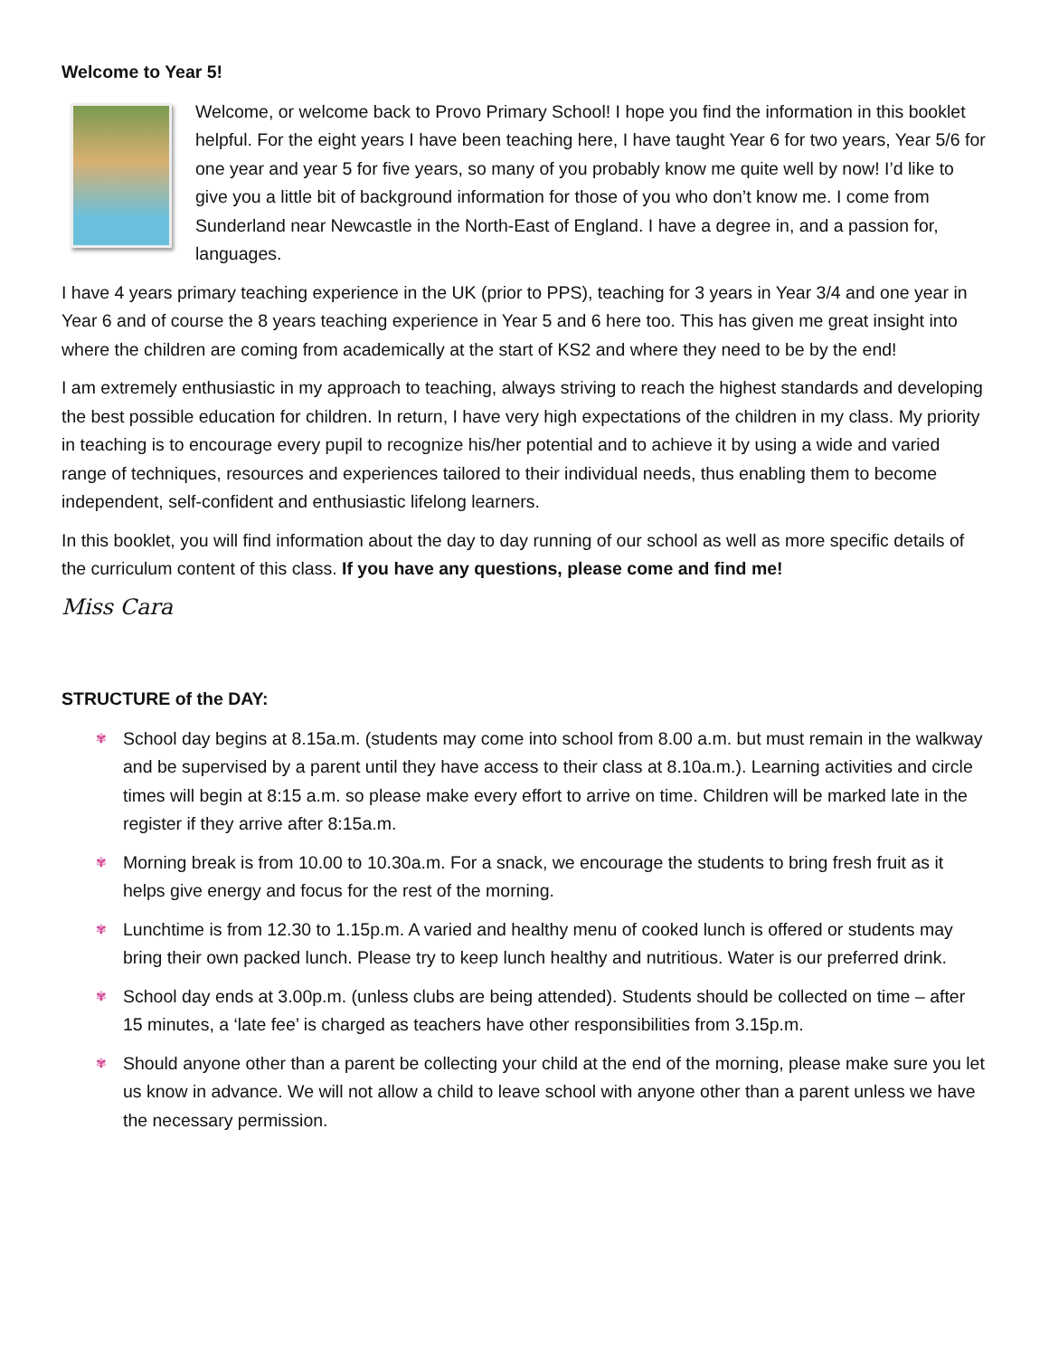Welcome to Year 5!
Welcome, or welcome back to Provo Primary School! I hope you find the information in this booklet helpful. For the eight years I have been teaching here, I have taught Year 6 for two years, Year 5/6 for one year and year 5 for five years, so many of you probably know me quite well by now! I’d like to give you a little bit of background information for those of you who don’t know me. I come from Sunderland near Newcastle in the North-East of England. I have a degree in, and a passion for, languages.
I have 4 years primary teaching experience in the UK (prior to PPS), teaching for 3 years in Year 3/4 and one year in Year 6 and of course the 8 years teaching experience in Year 5 and 6 here too. This has given me great insight into where the children are coming from academically at the start of KS2 and where they need to be by the end!
I am extremely enthusiastic in my approach to teaching, always striving to reach the highest standards and developing the best possible education for children. In return, I have very high expectations of the children in my class. My priority in teaching is to encourage every pupil to recognize his/her potential and to achieve it by using a wide and varied range of techniques, resources and experiences tailored to their individual needs, thus enabling them to become independent, self-confident and enthusiastic lifelong learners.
In this booklet, you will find information about the day to day running of our school as well as more specific details of the curriculum content of this class. If you have any questions, please come and find me!
Miss Cara
STRUCTURE of the DAY:
✾ School day begins at 8.15a.m. (students may come into school from 8.00 a.m. but must remain in the walkway and be supervised by a parent until they have access to their class at 8.10a.m.). Learning activities and circle times will begin at 8:15 a.m. so please make every effort to arrive on time. Children will be marked late in the register if they arrive after 8:15a.m.
✾ Morning break is from 10.00 to 10.30a.m. For a snack, we encourage the students to bring fresh fruit as it helps give energy and focus for the rest of the morning.
✾ Lunchtime is from 12.30 to 1.15p.m. A varied and healthy menu of cooked lunch is offered or students may bring their own packed lunch. Please try to keep lunch healthy and nutritious. Water is our preferred drink.
✾ School day ends at 3.00p.m. (unless clubs are being attended). Students should be collected on time – after 15 minutes, a ‘late fee’ is charged as teachers have other responsibilities from 3.15p.m.
✾ Should anyone other than a parent be collecting your child at the end of the morning, please make sure you let us know in advance. We will not allow a child to leave school with anyone other than a parent unless we have the necessary permission.